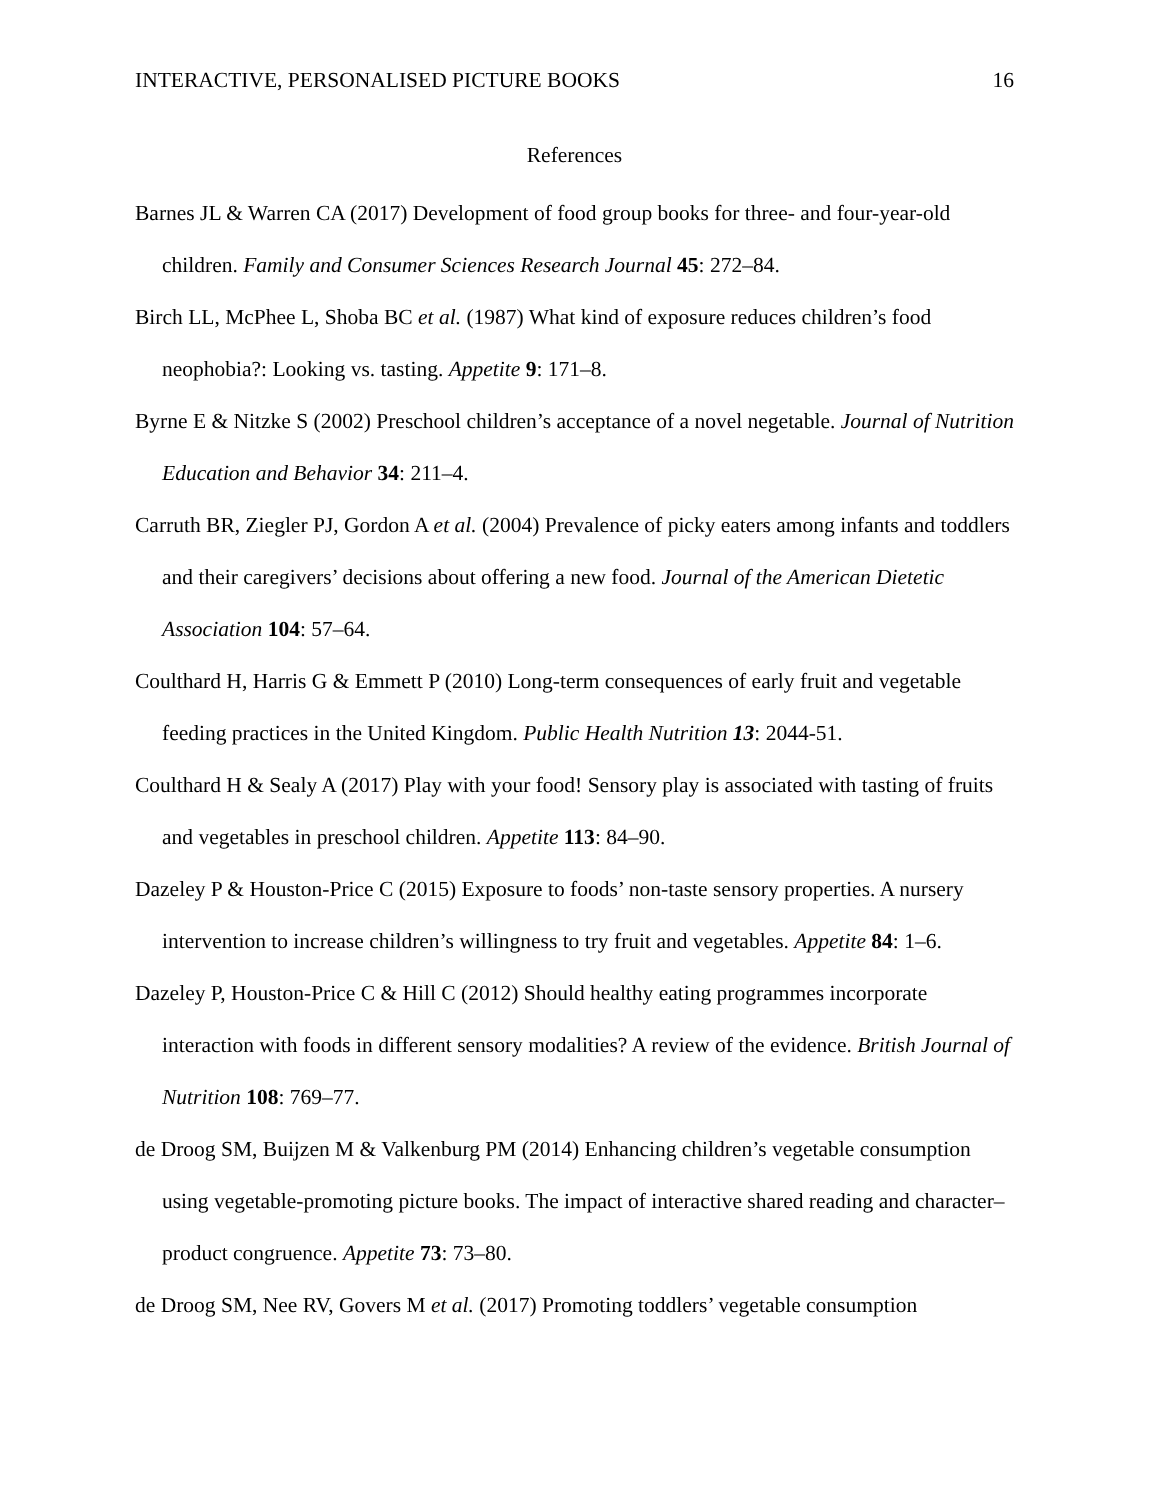INTERACTIVE, PERSONALISED PICTURE BOOKS 16
References
Barnes JL & Warren CA (2017) Development of food group books for three- and four-year-old children. Family and Consumer Sciences Research Journal 45: 272–84.
Birch LL, McPhee L, Shoba BC et al. (1987) What kind of exposure reduces children’s food neophobia?: Looking vs. tasting. Appetite 9: 171–8.
Byrne E & Nitzke S (2002) Preschool children’s acceptance of a novel negetable. Journal of Nutrition Education and Behavior 34: 211–4.
Carruth BR, Ziegler PJ, Gordon A et al. (2004) Prevalence of picky eaters among infants and toddlers and their caregivers’ decisions about offering a new food. Journal of the American Dietetic Association 104: 57–64.
Coulthard H, Harris G & Emmett P (2010) Long-term consequences of early fruit and vegetable feeding practices in the United Kingdom. Public Health Nutrition 13: 2044-51.
Coulthard H & Sealy A (2017) Play with your food! Sensory play is associated with tasting of fruits and vegetables in preschool children. Appetite 113: 84–90.
Dazeley P & Houston-Price C (2015) Exposure to foods’ non-taste sensory properties. A nursery intervention to increase children’s willingness to try fruit and vegetables. Appetite 84: 1–6.
Dazeley P, Houston-Price C & Hill C (2012) Should healthy eating programmes incorporate interaction with foods in different sensory modalities? A review of the evidence. British Journal of Nutrition 108: 769–77.
de Droog SM, Buijzen M & Valkenburg PM (2014) Enhancing children’s vegetable consumption using vegetable-promoting picture books. The impact of interactive shared reading and character– product congruence. Appetite 73: 73–80.
de Droog SM, Nee RV, Govers M et al. (2017) Promoting toddlers’ vegetable consumption